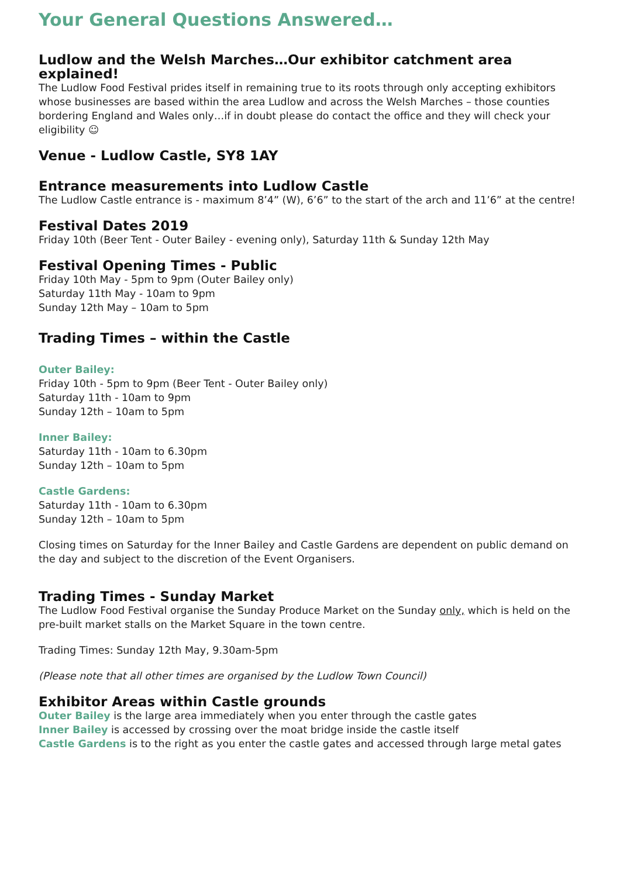Your General Questions Answered…
Ludlow and the Welsh Marches…Our exhibitor catchment area explained!
The Ludlow Food Festival prides itself in remaining true to its roots through only accepting exhibitors whose businesses are based within the area Ludlow and across the Welsh Marches – those counties bordering England and Wales only…if in doubt please do contact the office and they will check your eligibility ☺
Venue - Ludlow Castle, SY8 1AY
Entrance measurements into Ludlow Castle
The Ludlow Castle entrance is - maximum 8’4” (W), 6’6” to the start of the arch and 11’6” at the centre!
Festival Dates 2019
Friday 10th (Beer Tent - Outer Bailey - evening only), Saturday 11th & Sunday 12th May
Festival Opening Times - Public
Friday 10th May - 5pm to 9pm (Outer Bailey only)
Saturday 11th May - 10am to 9pm
Sunday 12th May – 10am to 5pm
Trading Times – within the Castle
Outer Bailey:
Friday 10th - 5pm to 9pm (Beer Tent - Outer Bailey only)
Saturday 11th - 10am to 9pm
Sunday 12th – 10am to 5pm
Inner Bailey:
Saturday 11th - 10am to 6.30pm
Sunday 12th – 10am to 5pm
Castle Gardens:
Saturday 11th - 10am to 6.30pm
Sunday 12th – 10am to 5pm
Closing times on Saturday for the Inner Bailey and Castle Gardens are dependent on public demand on the day and subject to the discretion of the Event Organisers.
Trading Times - Sunday Market
The Ludlow Food Festival organise the Sunday Produce Market on the Sunday only, which is held on the pre-built market stalls on the Market Square in the town centre.
Trading Times: Sunday 12th May, 9.30am-5pm
(Please note that all other times are organised by the Ludlow Town Council)
Exhibitor Areas within Castle grounds
Outer Bailey is the large area immediately when you enter through the castle gates
Inner Bailey is accessed by crossing over the moat bridge inside the castle itself
Castle Gardens is to the right as you enter the castle gates and accessed through large metal gates